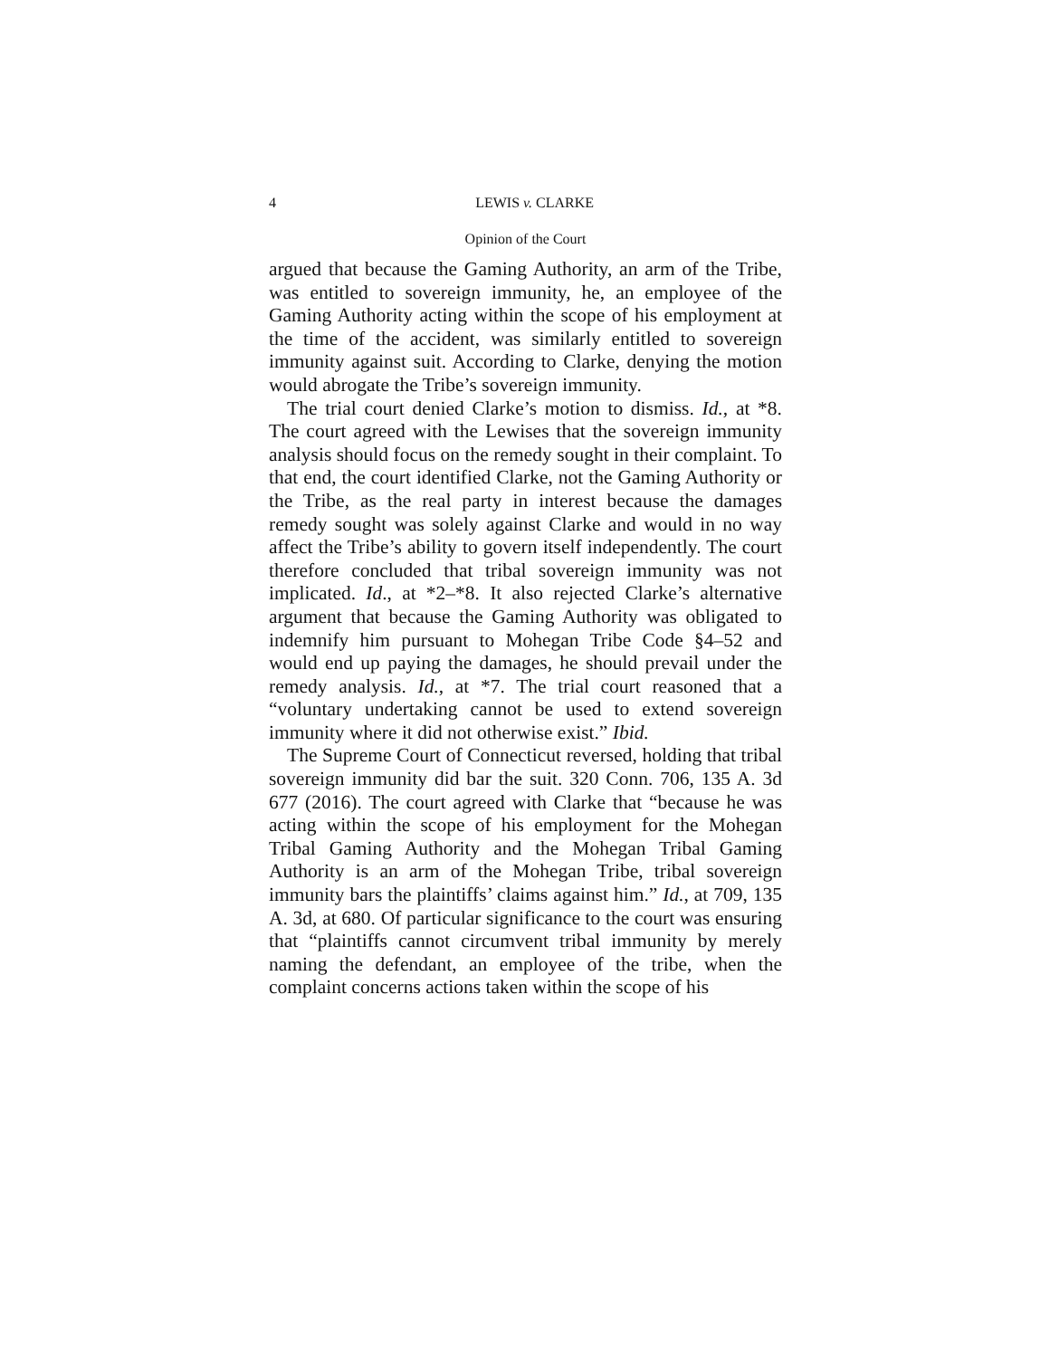4 LEWIS v. CLARKE
Opinion of the Court
argued that because the Gaming Authority, an arm of the Tribe, was entitled to sovereign immunity, he, an employee of the Gaming Authority acting within the scope of his employment at the time of the accident, was similarly entitled to sovereign immunity against suit. According to Clarke, denying the motion would abrogate the Tribe’s sovereign immunity.
The trial court denied Clarke’s motion to dismiss. Id., at *8. The court agreed with the Lewises that the sovereign immunity analysis should focus on the remedy sought in their complaint. To that end, the court identified Clarke, not the Gaming Authority or the Tribe, as the real party in interest because the damages remedy sought was solely against Clarke and would in no way affect the Tribe’s ability to govern itself independently. The court therefore concluded that tribal sovereign immunity was not implicated. Id., at *2–*8. It also rejected Clarke’s alternative argument that because the Gaming Authority was obligated to indemnify him pursuant to Mohegan Tribe Code §4–52 and would end up paying the damages, he should prevail under the remedy analysis. Id., at *7. The trial court reasoned that a “voluntary undertaking cannot be used to extend sovereign immunity where it did not otherwise exist.” Ibid.
The Supreme Court of Connecticut reversed, holding that tribal sovereign immunity did bar the suit. 320 Conn. 706, 135 A. 3d 677 (2016). The court agreed with Clarke that “because he was acting within the scope of his employment for the Mohegan Tribal Gaming Authority and the Mohegan Tribal Gaming Authority is an arm of the Mohegan Tribe, tribal sovereign immunity bars the plaintiffs’ claims against him.” Id., at 709, 135 A. 3d, at 680. Of particular significance to the court was ensuring that “plaintiffs cannot circumvent tribal immunity by merely naming the defendant, an employee of the tribe, when the complaint concerns actions taken within the scope of his